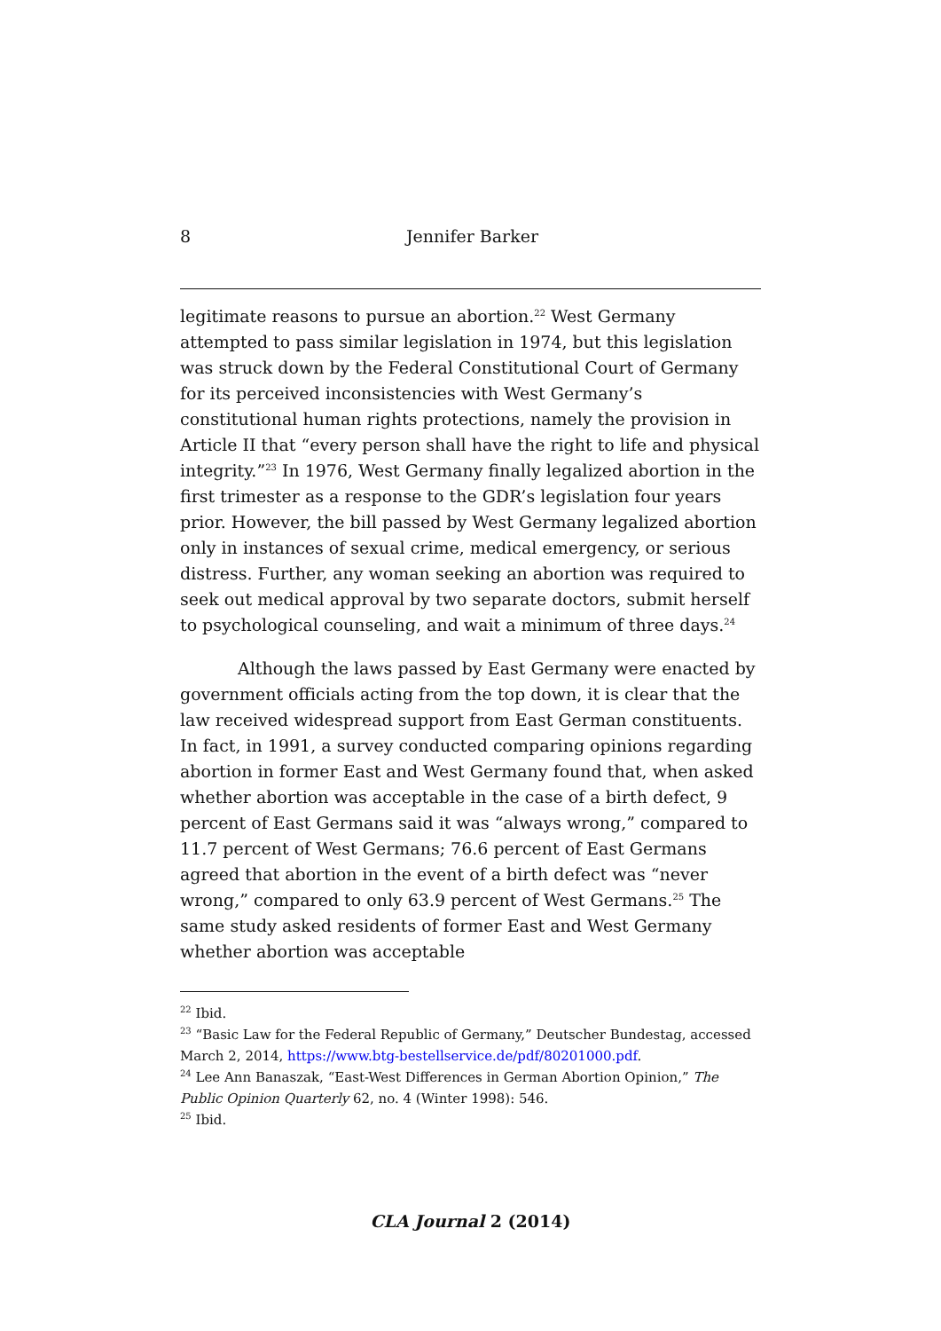8 Jennifer Barker
legitimate reasons to pursue an abortion.<sup>22</sup> West Germany attempted to pass similar legislation in 1974, but this legislation was struck down by the Federal Constitutional Court of Germany for its perceived inconsistencies with West Germany’s constitutional human rights protections, namely the provision in Article II that “every person shall have the right to life and physical integrity.”<sup>23</sup> In 1976, West Germany finally legalized abortion in the first trimester as a response to the GDR’s legislation four years prior. However, the bill passed by West Germany legalized abortion only in instances of sexual crime, medical emergency, or serious distress. Further, any woman seeking an abortion was required to seek out medical approval by two separate doctors, submit herself to psychological counseling, and wait a minimum of three days.<sup>24</sup>
Although the laws passed by East Germany were enacted by government officials acting from the top down, it is clear that the law received widespread support from East German constituents. In fact, in 1991, a survey conducted comparing opinions regarding abortion in former East and West Germany found that, when asked whether abortion was acceptable in the case of a birth defect, 9 percent of East Germans said it was “always wrong,” compared to 11.7 percent of West Germans; 76.6 percent of East Germans agreed that abortion in the event of a birth defect was “never wrong,” compared to only 63.9 percent of West Germans.<sup>25</sup> The same study asked residents of former East and West Germany whether abortion was acceptable
<sup>22</sup> Ibid.
<sup>23</sup> “Basic Law for the Federal Republic of Germany,” Deutscher Bundestag, accessed March 2, 2014, https://www.btg-bestellservice.de/pdf/80201000.pdf.
<sup>24</sup> Lee Ann Banaszak, “East-West Differences in German Abortion Opinion,” The Public Opinion Quarterly 62, no. 4 (Winter 1998): 546.
<sup>25</sup> Ibid.
CLA Journal 2 (2014)